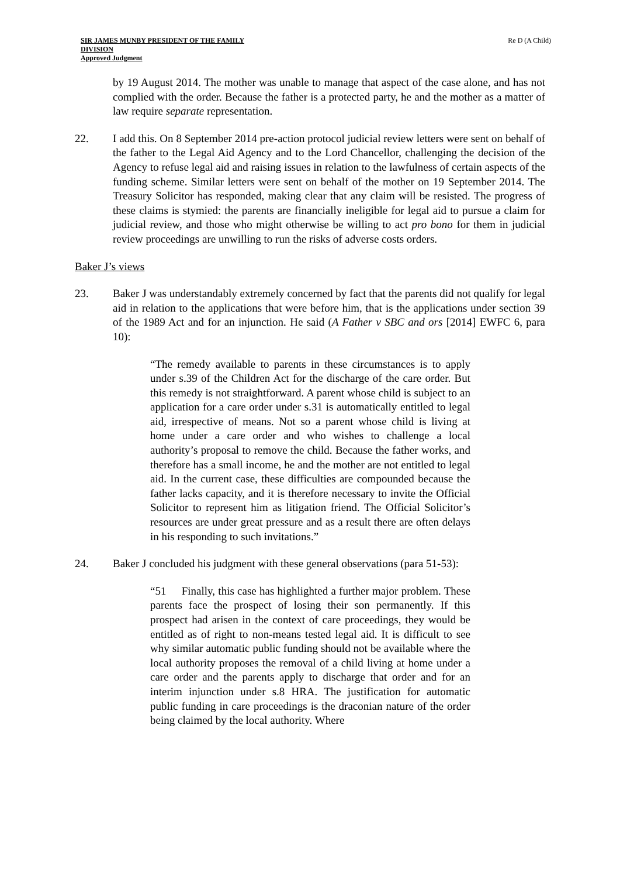SIR JAMES MUNBY PRESIDENT OF THE FAMILY
DIVISION
Approved Judgment
Re D (A Child)
by 19 August 2014. The mother was unable to manage that aspect of the case alone, and has not complied with the order. Because the father is a protected party, he and the mother as a matter of law require separate representation.
22. I add this. On 8 September 2014 pre-action protocol judicial review letters were sent on behalf of the father to the Legal Aid Agency and to the Lord Chancellor, challenging the decision of the Agency to refuse legal aid and raising issues in relation to the lawfulness of certain aspects of the funding scheme. Similar letters were sent on behalf of the mother on 19 September 2014. The Treasury Solicitor has responded, making clear that any claim will be resisted. The progress of these claims is stymied: the parents are financially ineligible for legal aid to pursue a claim for judicial review, and those who might otherwise be willing to act pro bono for them in judicial review proceedings are unwilling to run the risks of adverse costs orders.
Baker J’s views
23. Baker J was understandably extremely concerned by fact that the parents did not qualify for legal aid in relation to the applications that were before him, that is the applications under section 39 of the 1989 Act and for an injunction. He said (A Father v SBC and ors [2014] EWFC 6, para 10):
“The remedy available to parents in these circumstances is to apply under s.39 of the Children Act for the discharge of the care order. But this remedy is not straightforward. A parent whose child is subject to an application for a care order under s.31 is automatically entitled to legal aid, irrespective of means. Not so a parent whose child is living at home under a care order and who wishes to challenge a local authority’s proposal to remove the child. Because the father works, and therefore has a small income, he and the mother are not entitled to legal aid. In the current case, these difficulties are compounded because the father lacks capacity, and it is therefore necessary to invite the Official Solicitor to represent him as litigation friend. The Official Solicitor’s resources are under great pressure and as a result there are often delays in his responding to such invitations.”
24. Baker J concluded his judgment with these general observations (para 51-53):
“51 Finally, this case has highlighted a further major problem. These parents face the prospect of losing their son permanently. If this prospect had arisen in the context of care proceedings, they would be entitled as of right to non-means tested legal aid. It is difficult to see why similar automatic public funding should not be available where the local authority proposes the removal of a child living at home under a care order and the parents apply to discharge that order and for an interim injunction under s.8 HRA. The justification for automatic public funding in care proceedings is the draconian nature of the order being claimed by the local authority. Where